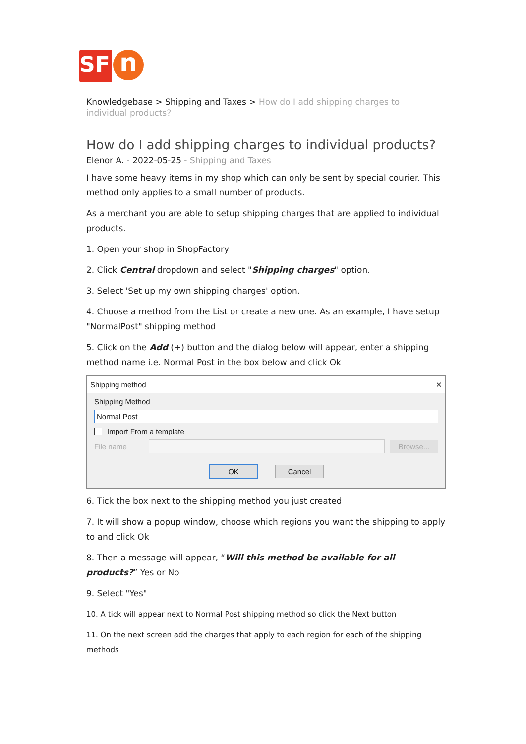SF
n
Knowledgebase > Shipping and Taxes > How do I add shipping charges to individual products?
How do I add shipping charges to individual products?
Elenor A. - 2022-05-25 - Shipping and Taxes
I have some heavy items in my shop which can only be sent by special courier. This method only applies to a small number of products.
As a merchant you are able to setup shipping charges that are applied to individual products.
1. Open your shop in ShopFactory
2. Click Central dropdown and select "Shipping charges" option.
3. Select 'Set up my own shipping charges' option.
4. Choose a method from the List or create a new one. As an example, I have setup "NormalPost" shipping method
5. Click on the Add (+) button and the dialog below will appear, enter a shipping method name i.e. Normal Post in the box below and click Ok
Shipping method ✕
Shipping Method
Normal Post
Import From a template
File name Browse...
OK Cancel
6. Tick the box next to the shipping method you just created
7. It will show a popup window, choose which regions you want the shipping to apply to and click Ok
8. Then a message will appear, “Will this method be available for all products?” Yes or No
9. Select "Yes"
10. A tick will appear next to Normal Post shipping method so click the Next button
11. On the next screen add the charges that apply to each region for each of the shipping methods